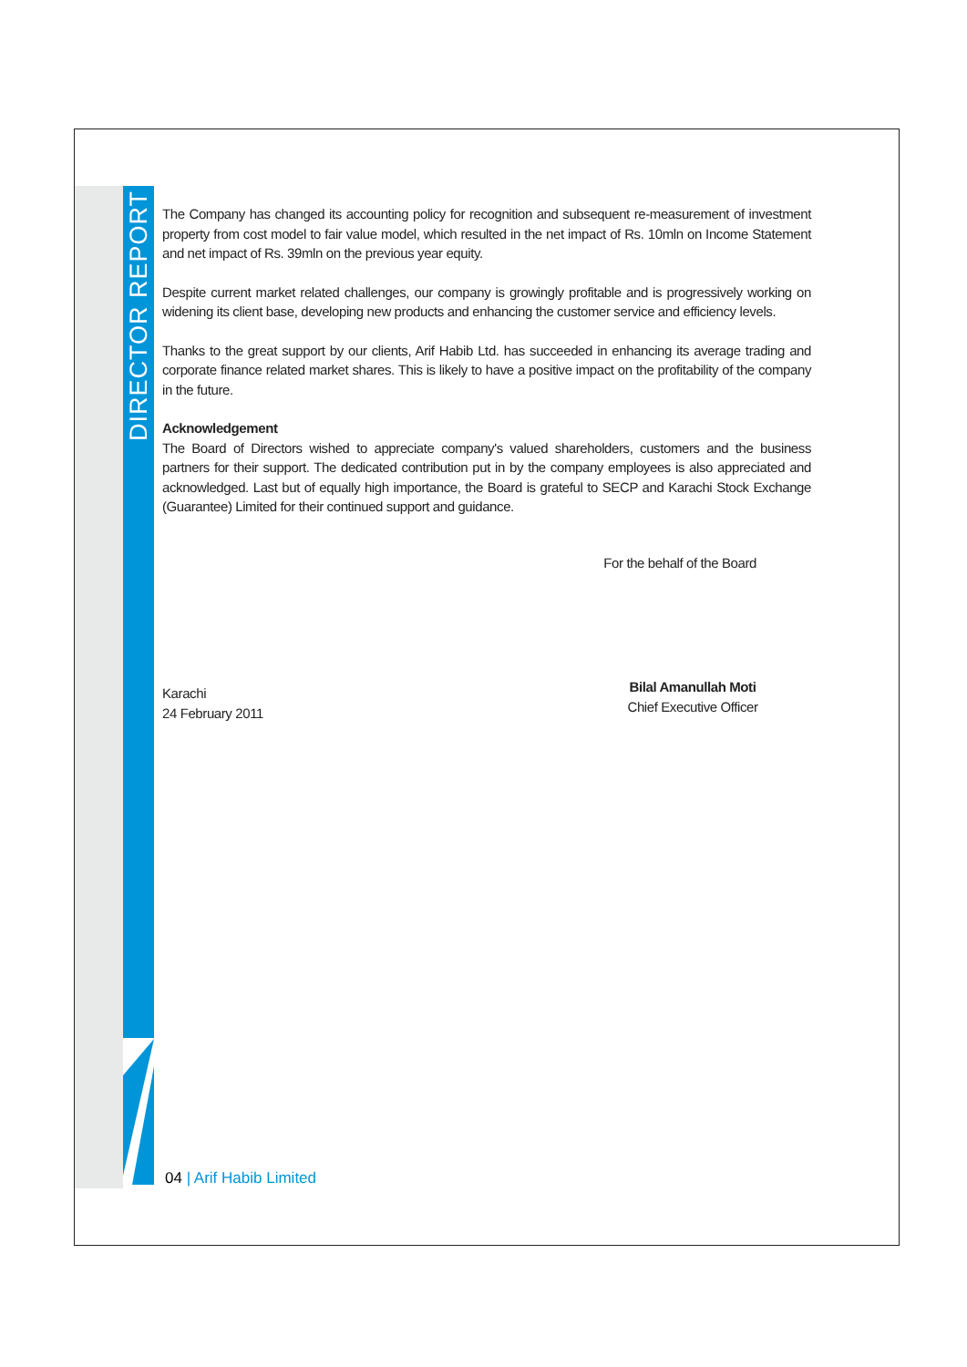DIRECTOR REPORT
The Company has changed its accounting policy for recognition and subsequent re-measurement of investment property from cost model to fair value model, which resulted in the net impact of Rs. 10mln on Income Statement and net impact of Rs. 39mln on the previous year equity.
Despite current market related challenges, our company is growingly profitable and is progressively working on widening its client base, developing new products and enhancing the customer service and efficiency levels.
Thanks to the great support by our clients, Arif Habib Ltd. has succeeded in enhancing its average trading and corporate finance related market shares. This is likely to have a positive impact on the profitability of the company in the future.
Acknowledgement
The Board of Directors wished to appreciate company's valued shareholders, customers and the business partners for their support. The dedicated contribution put in by the company employees is also appreciated and acknowledged. Last but of equally high importance, the Board is grateful to SECP and Karachi Stock Exchange (Guarantee) Limited for their continued support and guidance.
For the behalf of the Board
Karachi
24 February 2011
Bilal Amanullah Moti
Chief Executive Officer
04 | Arif Habib Limited